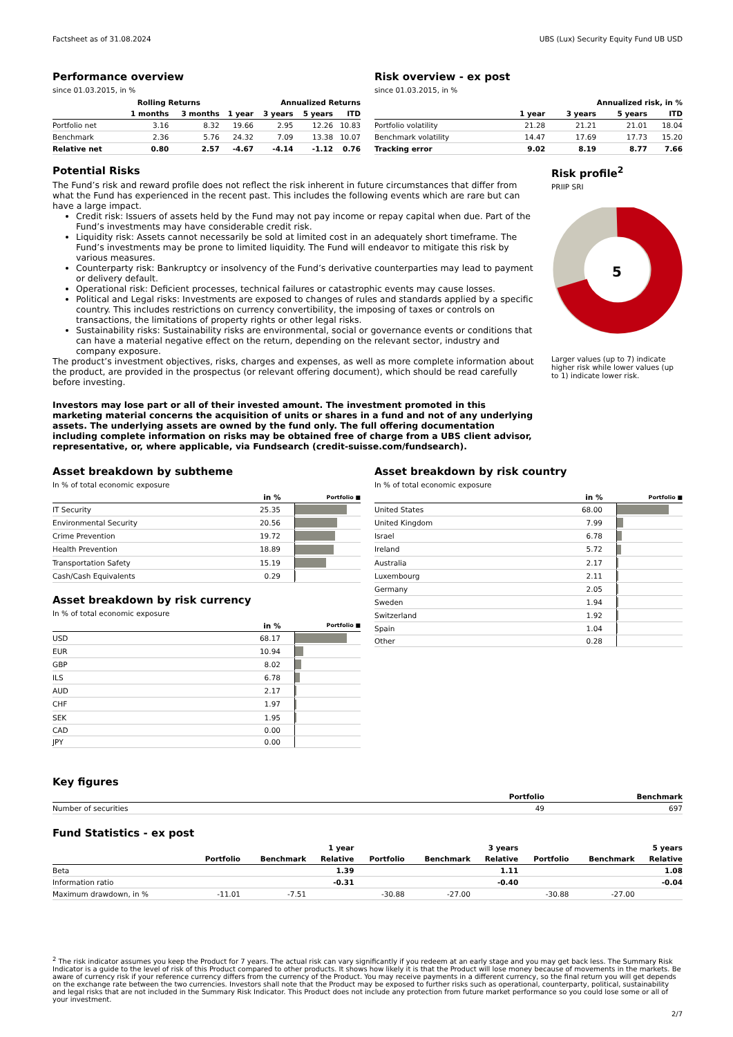Factsheet as of 31.08.2024 UBS (Lux) Security Equity Fund UB USD
Performance overview
since 01.03.2015, in %
| | Rolling Returns | | Annualized Returns | | | |
| --- | --- | --- | --- | --- | --- | --- |
| | 1 months | 3 months | 1 year | 3 years | 5 years | ITD |
| Portfolio net | 3.16 | 8.32 | 19.66 | 2.95 | 12.26 | 10.83 |
| Benchmark | 2.36 | 5.76 | 24.32 | 7.09 | 13.38 | 10.07 |
| Relative net | 0.80 | 2.57 | -4.67 | -4.14 | -1.12 | 0.76 |
Risk overview - ex post
since 01.03.2015, in %
| | Annualized risk, in % | | | |
| --- | --- | --- | --- | --- |
| | 1 year | 3 years | 5 years | ITD |
| Portfolio volatility | 21.28 | 21.21 | 21.01 | 18.04 |
| Benchmark volatility | 14.47 | 17.69 | 17.73 | 15.20 |
| Tracking error | 9.02 | 8.19 | 8.77 | 7.66 |
Potential Risks
The Fund’s risk and reward profile does not reflect the risk inherent in future circumstances that differ from what the Fund has experienced in the recent past. This includes the following events which are rare but can have a large impact.
Credit risk: Issuers of assets held by the Fund may not pay income or repay capital when due. Part of the Fund’s investments may have considerable credit risk.
Liquidity risk: Assets cannot necessarily be sold at limited cost in an adequately short timeframe. The Fund’s investments may be prone to limited liquidity. The Fund will endeavor to mitigate this risk by various measures.
Counterparty risk: Bankruptcy or insolvency of the Fund’s derivative counterparties may lead to payment or delivery default.
Operational risk: Deficient processes, technical failures or catastrophic events may cause losses.
Political and Legal risks: Investments are exposed to changes of rules and standards applied by a specific country. This includes restrictions on currency convertibility, the imposing of taxes or controls on transactions, the limitations of property rights or other legal risks.
Sustainability risks: Sustainability risks are environmental, social or governance events or conditions that can have a material negative effect on the return, depending on the relevant sector, industry and company exposure.
The product’s investment objectives, risks, charges and expenses, as well as more complete information about the product, are provided in the prospectus (or relevant offering document), which should be read carefully before investing.
Investors may lose part or all of their invested amount. The investment promoted in this marketing material concerns the acquisition of units or shares in a fund and not of any underlying assets. The underlying assets are owned by the fund only. The full offering documentation including complete information on risks may be obtained free of charge from a UBS client advisor, representative, or, where applicable, via Fundsearch (credit-suisse.com/fundsearch).
Risk profile<sup>2</sup>
PRIIP SRI
5
Larger values (up to 7) indicate higher risk while lower values (up to 1) indicate lower risk.
Asset breakdown by subtheme
In % of total economic exposure
| | in % | Portfolio ■ |
| --- | --- | --- |
| IT Security | 25.35 | |
| Environmental Security | 20.56 | |
| Crime Prevention | 19.72 | |
| Health Prevention | 18.89 | |
| Transportation Safety | 15.19 | |
| Cash/Cash Equivalents | 0.29 | |
Asset breakdown by risk currency
In % of total economic exposure
| | in % | Portfolio ■ |
| --- | --- | --- |
| USD | 68.17 | |
| EUR | 10.94 | |
| GBP | 8.02 | |
| ILS | 6.78 | |
| AUD | 2.17 | |
| CHF | 1.97 | |
| SEK | 1.95 | |
| CAD | 0.00 | |
| JPY | 0.00 | |
Asset breakdown by risk country
In % of total economic exposure
| | in % | Portfolio ■ |
| --- | --- | --- |
| United States | 68.00 | |
| United Kingdom | 7.99 | |
| Israel | 6.78 | |
| Ireland | 5.72 | |
| Australia | 2.17 | |
| Luxembourg | 2.11 | |
| Germany | 2.05 | |
| Sweden | 1.94 | |
| Switzerland | 1.92 | |
| Spain | 1.04 | |
| Other | 0.28 | |
Key figures
| | Portfolio | Benchmark |
| --- | --- | --- |
| Number of securities | 49 | 697 |
Fund Statistics - ex post
| | | | 1 year | | | 3 years | | | 5 years |
| --- | --- | --- | --- | --- | --- | --- | --- | --- | --- |
| | Portfolio | Benchmark | Relative | Portfolio | Benchmark | Relative | Portfolio | Benchmark | Relative |
| Beta | | | 1.39 | | | 1.11 | | | 1.08 |
| Information ratio | | | -0.31 | | | -0.40 | | | -0.04 |
| Maximum drawdown, in % | -11.01 | -7.51 | | -30.88 | -27.00 | | -30.88 | -27.00 | |
<sup>2</sup> The risk indicator assumes you keep the Product for 7 years. The actual risk can vary significantly if you redeem at an early stage and you may get back less. The Summary Risk Indicator is a guide to the level of risk of this Product compared to other products. It shows how likely it is that the Product will lose money because of movements in the markets. Be aware of currency risk if your reference currency differs from the currency of the Product. You may receive payments in a different currency, so the final return you will get depends on the exchange rate between the two currencies. Investors shall note that the Product may be exposed to further risks such as operational, counterparty, political, sustainability and legal risks that are not included in the Summary Risk Indicator. This Product does not include any protection from future market performance so you could lose some or all of your investment.
2/7